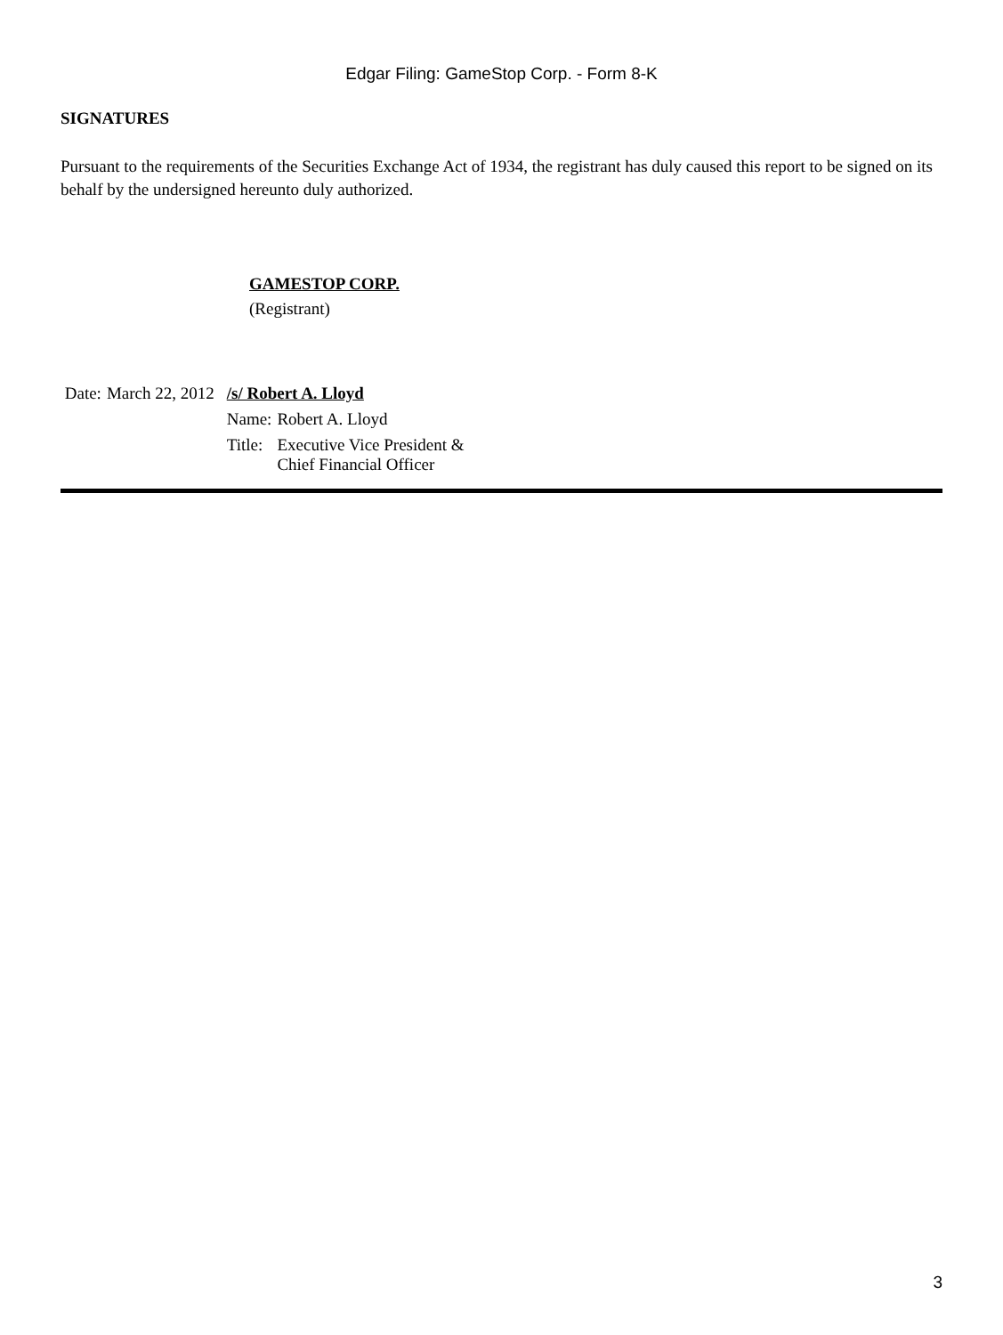Edgar Filing: GameStop Corp. - Form 8-K
SIGNATURES
Pursuant to the requirements of the Securities Exchange Act of 1934, the registrant has duly caused this report to be signed on its behalf by the undersigned hereunto duly authorized.
GAMESTOP CORP.
(Registrant)
| Date: | March 22, 2012 | /s/ Robert A. Lloyd | |
| | | Name: | Robert A. Lloyd |
| | | Title: | Executive Vice President & Chief Financial Officer |
3